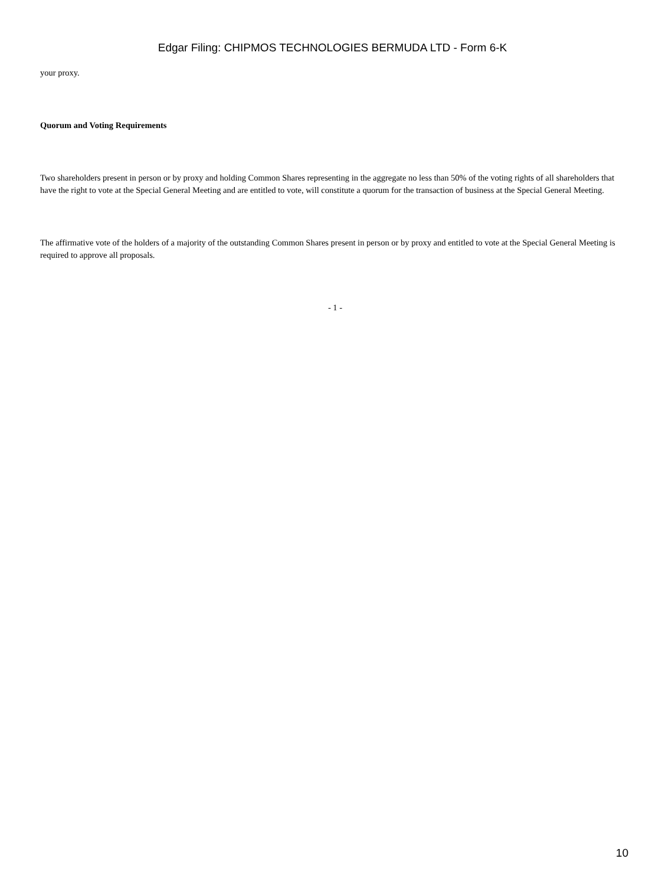Edgar Filing: CHIPMOS TECHNOLOGIES BERMUDA LTD - Form 6-K
your proxy.
Quorum and Voting Requirements
Two shareholders present in person or by proxy and holding Common Shares representing in the aggregate no less than 50% of the voting rights of all shareholders that have the right to vote at the Special General Meeting and are entitled to vote, will constitute a quorum for the transaction of business at the Special General Meeting.
The affirmative vote of the holders of a majority of the outstanding Common Shares present in person or by proxy and entitled to vote at the Special General Meeting is required to approve all proposals.
- 1 -
10